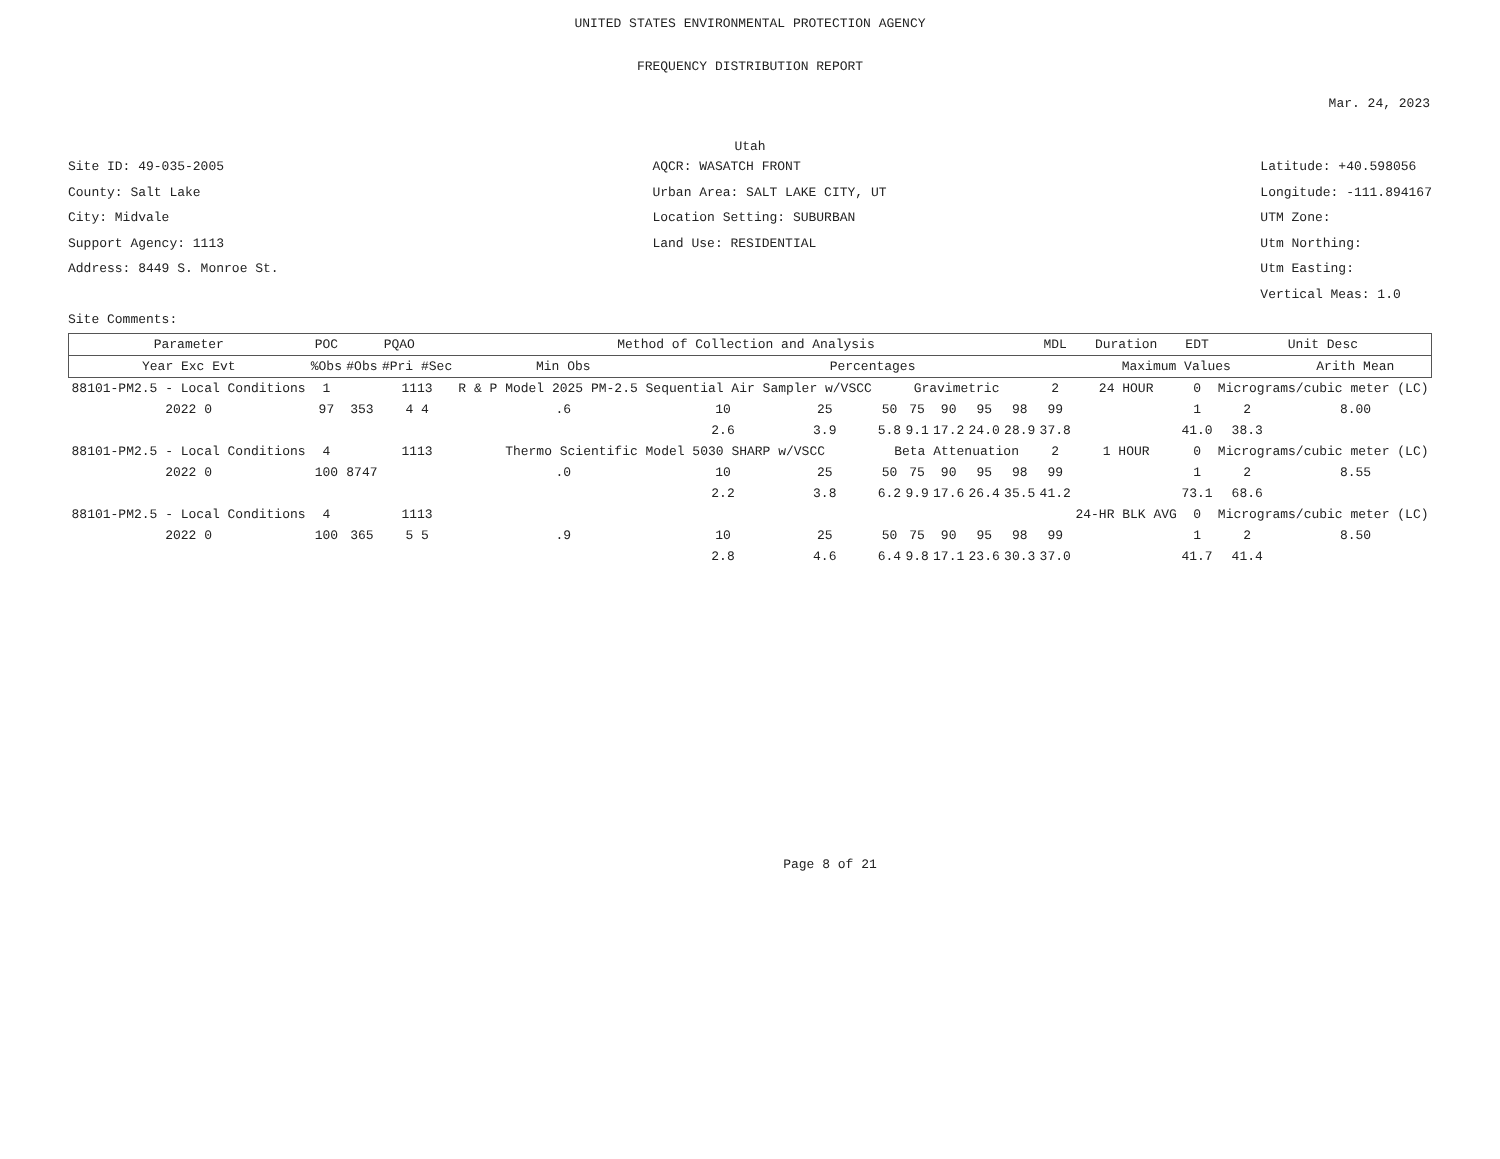UNITED STATES ENVIRONMENTAL PROTECTION AGENCY
FREQUENCY DISTRIBUTION REPORT
Mar. 24, 2023
Utah
Site ID: 49-035-2005
County: Salt Lake
City: Midvale
Support Agency: 1113
Address: 8449 S. Monroe St.
Site Comments:
AQCR: WASATCH FRONT
Urban Area: SALT LAKE CITY, UT
Location Setting: SUBURBAN
Land Use: RESIDENTIAL
Latitude: +40.598056
Longitude: -111.894167
UTM Zone:
Utm Northing:
Utm Easting:
Vertical Meas: 1.0
| Parameter | POC | PQAO | | Method of Collection and Analysis | | | | | | | | MDL | Duration | EDT | Unit Desc | |
| --- | --- | --- | --- | --- | --- | --- | --- | --- | --- | --- | --- | --- | --- | --- | --- | --- |
| Year Exc Evt | %Obs | #Obs | #Pri #Sec | Min Obs | Percentages | | | | | | | | Maximum Values | | | Arith Mean |
| 88101-PM2.5 - Local Conditions | 1 | | 1113 | R & P Model 2025 PM-2.5 Sequential Air Sampler w/VSCC | | | Gravimetric | | | | | 2 | 24 HOUR | 0 | Micrograms/cubic meter (LC) | |
| 2022 0 | 97 | 353 | 4 4 | .6 | 10 | 25 | 50 | 75 | 90 | 95 | 98 | 99 | | 1 | 2 | 8.00 |
| | | | | | 2.6 | 3.9 | 5.8 | 9.1 | 17.2 | 24.0 | 28.9 | 37.8 | | 41.0 | 38.3 | |
| 88101-PM2.5 - Local Conditions | 4 | | 1113 | Thermo Scientific Model 5030 SHARP w/VSCC | | | Beta Attenuation | | | | | 2 | 1 HOUR | 0 | Micrograms/cubic meter (LC) | |
| 2022 0 | 100 | 8747 | | .0 | 10 | 25 | 50 | 75 | 90 | 95 | 98 | 99 | | 1 | 2 | 8.55 |
| | | | | | 2.2 | 3.8 | 6.2 | 9.9 | 17.6 | 26.4 | 35.5 | 41.2 | | 73.1 | 68.6 | |
| 88101-PM2.5 - Local Conditions | 4 | | 1113 | | | | | | | | | | 24-HR BLK AVG | 0 | Micrograms/cubic meter (LC) | |
| 2022 0 | 100 | 365 | 5 5 | .9 | 10 | 25 | 50 | 75 | 90 | 95 | 98 | 99 | | 1 | 2 | 8.50 |
| | | | | | 2.8 | 4.6 | 6.4 | 9.8 | 17.1 | 23.6 | 30.3 | 37.0 | | 41.7 | 41.4 | |
Page 8 of 21